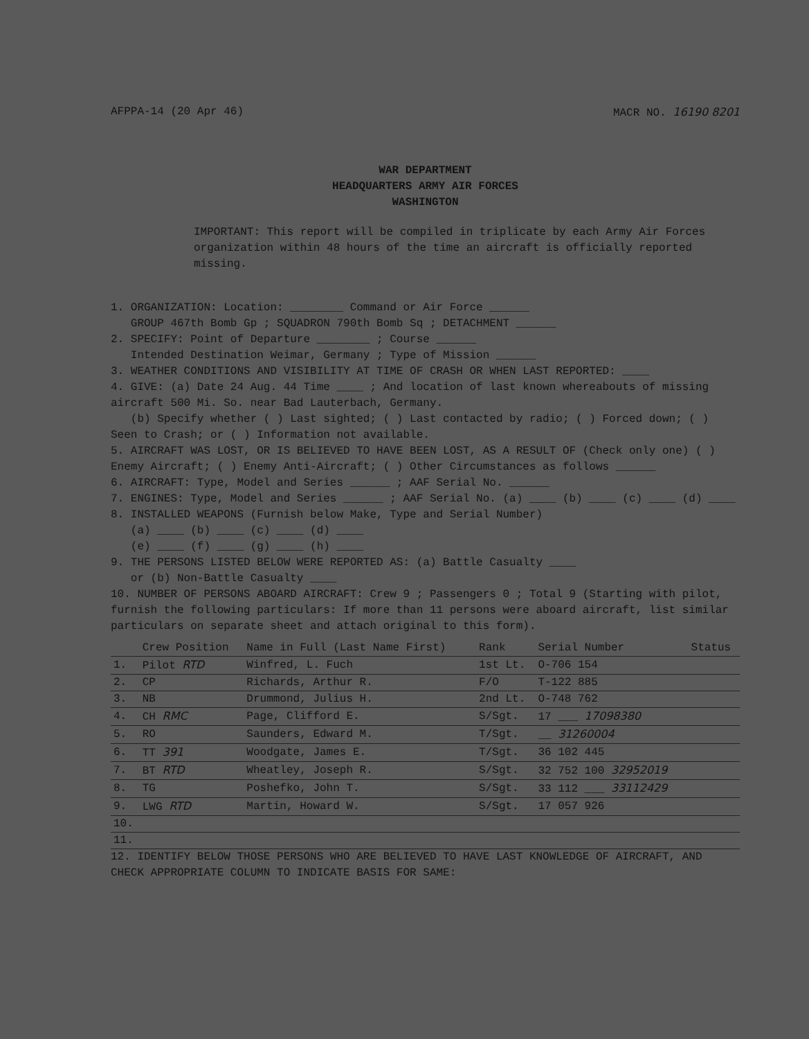AFPPA-14 (20 Apr 46) MACR NO. 16190 8201
WAR DEPARTMENT
HEADQUARTERS ARMY AIR FORCES
WASHINGTON
IMPORTANT: This report will be compiled in triplicate by each Army Air Forces organization within 48 hours of the time an aircraft is officially reported missing.
1. ORGANIZATION: Location: ________ Command or Air Force ______
GROUP 467th Bomb Gp ; SQUADRON 790th Bomb Sq ; DETACHMENT ______
2. SPECIFY: Point of Departure ________ ; Course ______
Intended Destination Weimar, Germany ; Type of Mission ______
3. WEATHER CONDITIONS AND VISIBILITY AT TIME OF CRASH OR WHEN LAST REPORTED: ____
4. GIVE: (a) Date 24 Aug. 44 Time ____ ; And location of last known whereabouts of missing aircraft 500 Mi. So. near Bad Lauterbach, Germany.
(b) Specify whether ( ) Last sighted; ( ) Last contacted by radio; ( ) Forced down; ( ) Seen to Crash; or ( ) Information not available.
5. AIRCRAFT WAS LOST, OR IS BELIEVED TO HAVE BEEN LOST, AS A RESULT OF (Check only one) ( ) Enemy Aircraft; ( ) Enemy Anti-Aircraft; ( ) Other Circumstances as follows ______
6. AIRCRAFT: Type, Model and Series ______ ; AAF Serial No. ______
7. ENGINES: Type, Model and Series ______ ; AAF Serial No. (a) ____ (b) ____ (c) ____ (d) ____
8. INSTALLED WEAPONS (Furnish below Make, Type and Serial Number)
(a) ____ (b) ____ (c) ____ (d) ____
(e) ____ (f) ____ (g) ____ (h) ____
9. THE PERSONS LISTED BELOW WERE REPORTED AS: (a) Battle Casualty ____
or (b) Non-Battle Casualty ____
10. NUMBER OF PERSONS ABOARD AIRCRAFT: Crew 9 ; Passengers 0 ; Total 9 (Starting with pilot, furnish the following particulars: If more than 11 persons were aboard aircraft, list similar particulars on separate sheet and attach original to this form).
| | Crew Position | Name in Full (Last Name First) | Rank | Serial Number | Status |
| --- | --- | --- | --- | --- | --- |
| 1. | Pilot RTD | Winfred, L. Fuch | 1st Lt. | O-706 154 | |
| 2. | CP | Richards, Arthur R. | F/O | T-122 885 | |
| 3. | NB | Drummond, Julius H. | 2nd Lt. | O-748 762 | |
| 4. | CH RMC | Page, Clifford E. | S/Sgt. | 17 ___ 17098380 | |
| 5. | RO | Saunders, Edward M. | T/Sgt. | __ 31260004 | |
| 6. | TT 391 | Woodgate, James E. | T/Sgt. | 36 102 445 | |
| 7. | BT RTD | Wheatley, Joseph R. | S/Sgt. | 32 752 100 32952019 | |
| 8. | TG | Poshefko, John T. | S/Sgt. | 33 112 ___ 33112429 | |
| 9. | LWG RTD | Martin, Howard W. | S/Sgt. | 17 057 926 | |
| 10. | | | | | |
| 11. | | | | | |
12. IDENTIFY BELOW THOSE PERSONS WHO ARE BELIEVED TO HAVE LAST KNOWLEDGE OF AIRCRAFT, AND CHECK APPROPRIATE COLUMN TO INDICATE BASIS FOR SAME: